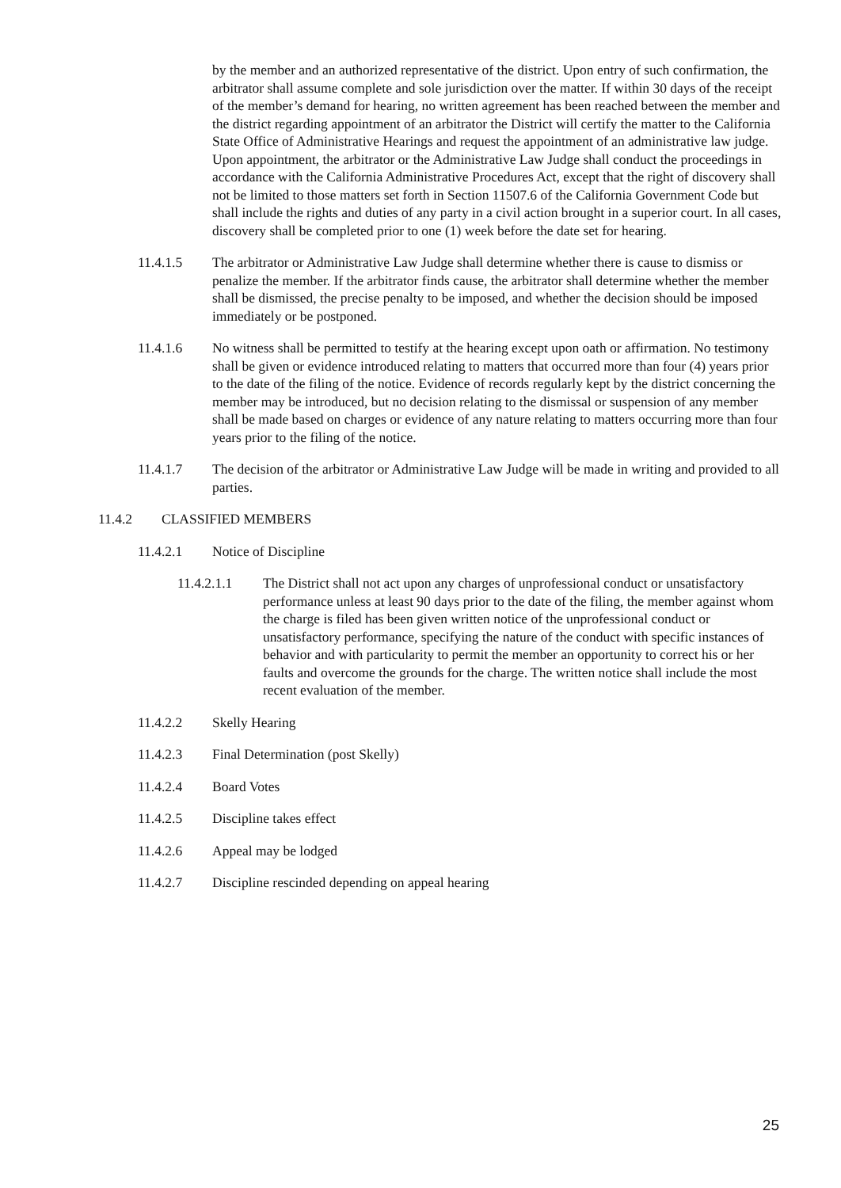by the member and an authorized representative of the district. Upon entry of such confirmation, the arbitrator shall assume complete and sole jurisdiction over the matter. If within 30 days of the receipt of the member’s demand for hearing, no written agreement has been reached between the member and the district regarding appointment of an arbitrator the District will certify the matter to the California State Office of Administrative Hearings and request the appointment of an administrative law judge. Upon appointment, the arbitrator or the Administrative Law Judge shall conduct the proceedings in accordance with the California Administrative Procedures Act, except that the right of discovery shall not be limited to those matters set forth in Section 11507.6 of the California Government Code but shall include the rights and duties of any party in a civil action brought in a superior court. In all cases, discovery shall be completed prior to one (1) week before the date set for hearing.
11.4.1.5 The arbitrator or Administrative Law Judge shall determine whether there is cause to dismiss or penalize the member. If the arbitrator finds cause, the arbitrator shall determine whether the member shall be dismissed, the precise penalty to be imposed, and whether the decision should be imposed immediately or be postponed.
11.4.1.6 No witness shall be permitted to testify at the hearing except upon oath or affirmation. No testimony shall be given or evidence introduced relating to matters that occurred more than four (4) years prior to the date of the filing of the notice. Evidence of records regularly kept by the district concerning the member may be introduced, but no decision relating to the dismissal or suspension of any member shall be made based on charges or evidence of any nature relating to matters occurring more than four years prior to the filing of the notice.
11.4.1.7 The decision of the arbitrator or Administrative Law Judge will be made in writing and provided to all parties.
11.4.2 CLASSIFIED MEMBERS
11.4.2.1 Notice of Discipline
11.4.2.1.1 The District shall not act upon any charges of unprofessional conduct or unsatisfactory performance unless at least 90 days prior to the date of the filing, the member against whom the charge is filed has been given written notice of the unprofessional conduct or unsatisfactory performance, specifying the nature of the conduct with specific instances of behavior and with particularity to permit the member an opportunity to correct his or her faults and overcome the grounds for the charge. The written notice shall include the most recent evaluation of the member.
11.4.2.2 Skelly Hearing
11.4.2.3 Final Determination (post Skelly)
11.4.2.4 Board Votes
11.4.2.5 Discipline takes effect
11.4.2.6 Appeal may be lodged
11.4.2.7 Discipline rescinded depending on appeal hearing
25